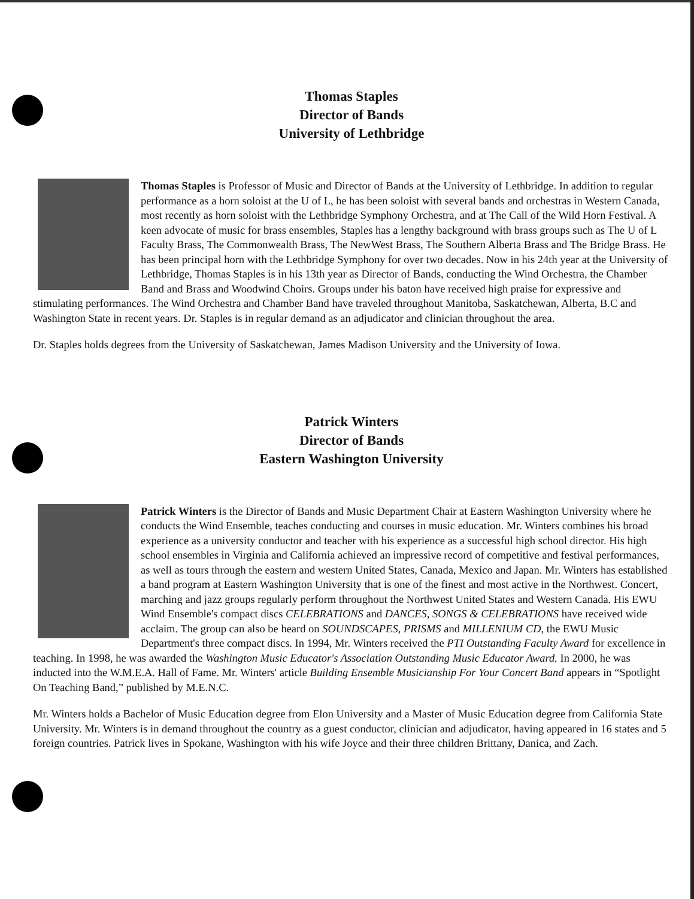Thomas Staples
Director of Bands
University of Lethbridge
Thomas Staples is Professor of Music and Director of Bands at the University of Lethbridge. In addition to regular performance as a horn soloist at the U of L, he has been soloist with several bands and orchestras in Western Canada, most recently as horn soloist with the Lethbridge Symphony Orchestra, and at The Call of the Wild Horn Festival. A keen advocate of music for brass ensembles, Staples has a lengthy background with brass groups such as The U of L Faculty Brass, The Commonwealth Brass, The NewWest Brass, The Southern Alberta Brass and The Bridge Brass. He has been principal horn with the Lethbridge Symphony for over two decades. Now in his 24th year at the University of Lethbridge, Thomas Staples is in his 13th year as Director of Bands, conducting the Wind Orchestra, the Chamber Band and Brass and Woodwind Choirs. Groups under his baton have received high praise for expressive and stimulating performances. The Wind Orchestra and Chamber Band have traveled throughout Manitoba, Saskatchewan, Alberta, B.C and Washington State in recent years. Dr. Staples is in regular demand as an adjudicator and clinician throughout the area.
Dr. Staples holds degrees from the University of Saskatchewan, James Madison University and the University of Iowa.
Patrick Winters
Director of Bands
Eastern Washington University
Patrick Winters is the Director of Bands and Music Department Chair at Eastern Washington University where he conducts the Wind Ensemble, teaches conducting and courses in music education. Mr. Winters combines his broad experience as a university conductor and teacher with his experience as a successful high school director. His high school ensembles in Virginia and California achieved an impressive record of competitive and festival performances, as well as tours through the eastern and western United States, Canada, Mexico and Japan. Mr. Winters has established a band program at Eastern Washington University that is one of the finest and most active in the Northwest. Concert, marching and jazz groups regularly perform throughout the Northwest United States and Western Canada. His EWU Wind Ensemble's compact discs CELEBRATIONS and DANCES, SONGS & CELEBRATIONS have received wide acclaim. The group can also be heard on SOUNDSCAPES, PRISMS and MILLENIUM CD, the EWU Music Department's three compact discs. In 1994, Mr. Winters received the PTI Outstanding Faculty Award for excellence in teaching. In 1998, he was awarded the Washington Music Educator's Association Outstanding Music Educator Award. In 2000, he was inducted into the W.M.E.A. Hall of Fame. Mr. Winters' article Building Ensemble Musicianship For Your Concert Band appears in “Spotlight On Teaching Band,” published by M.E.N.C.
Mr. Winters holds a Bachelor of Music Education degree from Elon University and a Master of Music Education degree from California State University. Mr. Winters is in demand throughout the country as a guest conductor, clinician and adjudicator, having appeared in 16 states and 5 foreign countries. Patrick lives in Spokane, Washington with his wife Joyce and their three children Brittany, Danica, and Zach.